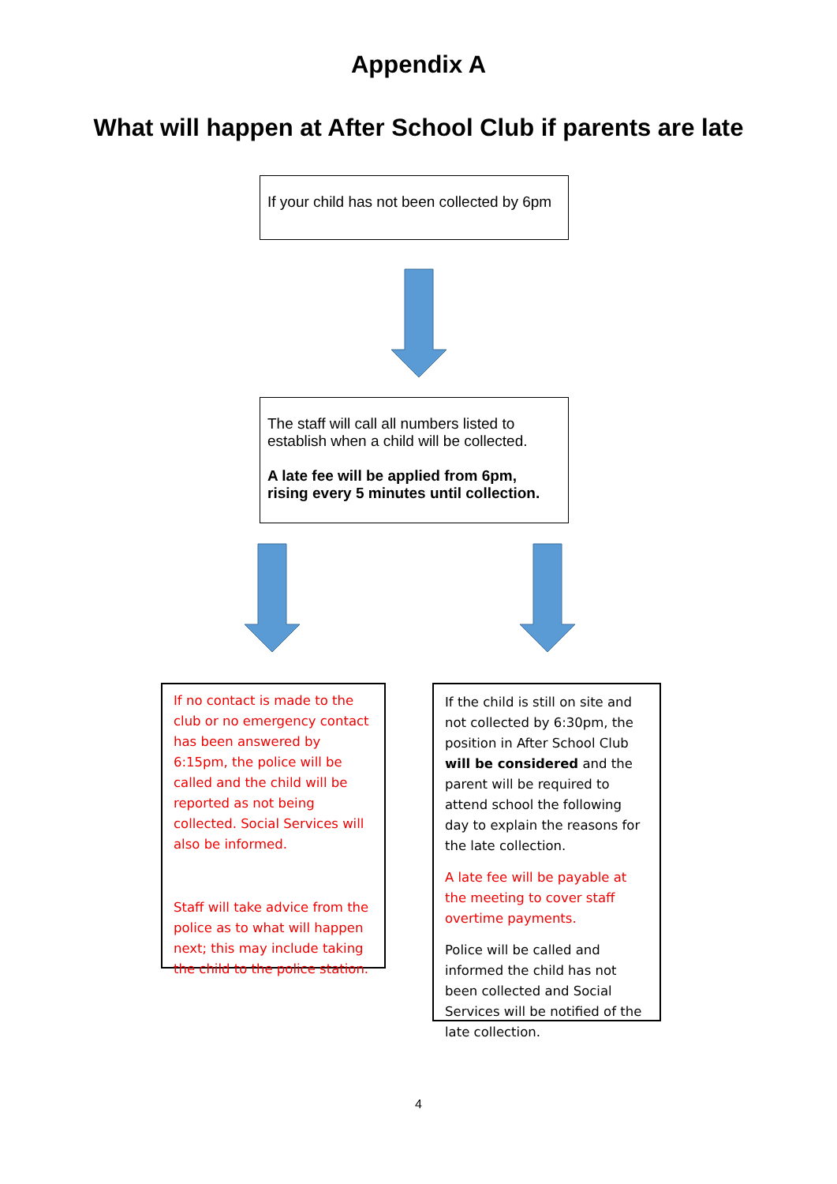Appendix A
What will happen at After School Club if parents are late
If your child has not been collected by 6pm
The staff will call all numbers listed to establish when a child will be collected.
A late fee will be applied from 6pm, rising every 5 minutes until collection.
If no contact is made to the club or no emergency contact has been answered by 6:15pm, the police will be called and the child will be reported as not being collected. Social Services will also be informed.
Staff will take advice from the police as to what will happen next; this may include taking the child to the police station.
If the child is still on site and not collected by 6:30pm, the position in After School Club will be considered and the parent will be required to attend school the following day to explain the reasons for the late collection.
A late fee will be payable at the meeting to cover staff overtime payments.
Police will be called and informed the child has not been collected and Social Services will be notified of the late collection.
4